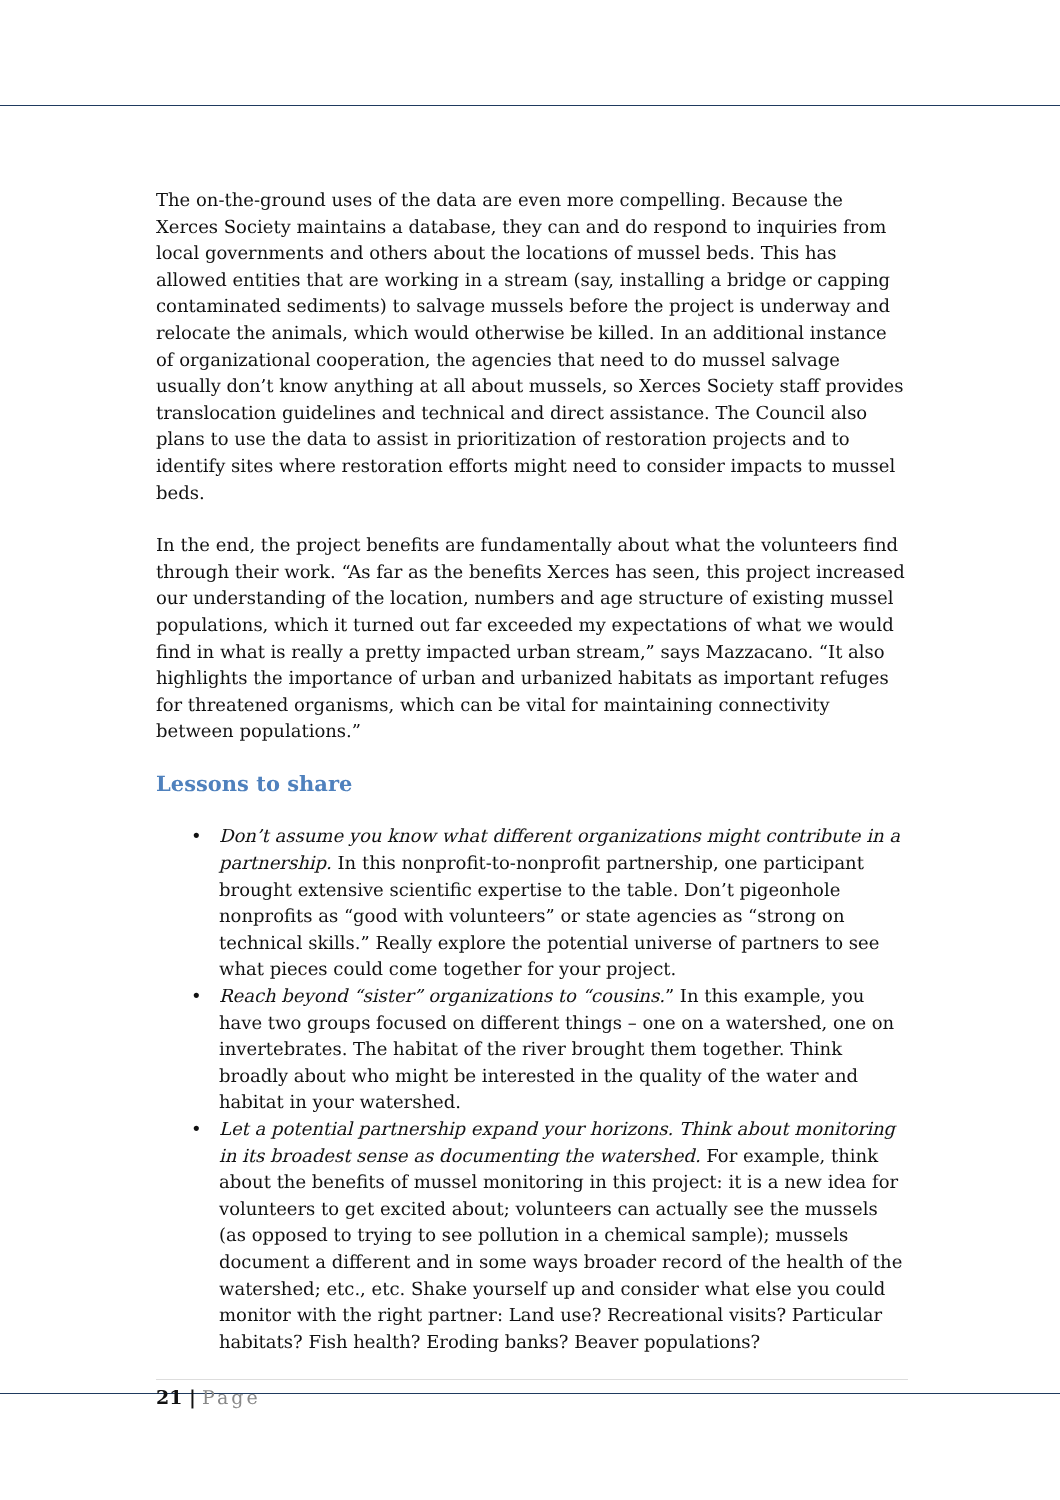The on-the-ground uses of the data are even more compelling. Because the Xerces Society maintains a database, they can and do respond to inquiries from local governments and others about the locations of mussel beds. This has allowed entities that are working in a stream (say, installing a bridge or capping contaminated sediments) to salvage mussels before the project is underway and relocate the animals, which would otherwise be killed. In an additional instance of organizational cooperation, the agencies that need to do mussel salvage usually don’t know anything at all about mussels, so Xerces Society staff provides translocation guidelines and technical and direct assistance. The Council also plans to use the data to assist in prioritization of restoration projects and to identify sites where restoration efforts might need to consider impacts to mussel beds.
In the end, the project benefits are fundamentally about what the volunteers find through their work. “As far as the benefits Xerces has seen, this project increased our understanding of the location, numbers and age structure of existing mussel populations, which it turned out far exceeded my expectations of what we would find in what is really a pretty impacted urban stream,” says Mazzacano. “It also highlights the importance of urban and urbanized habitats as important refuges for threatened organisms, which can be vital for maintaining connectivity between populations.”
Lessons to share
• Don’t assume you know what different organizations might contribute in a partnership. In this nonprofit-to-nonprofit partnership, one participant brought extensive scientific expertise to the table. Don’t pigeonhole nonprofits as “good with volunteers” or state agencies as “strong on technical skills.” Really explore the potential universe of partners to see what pieces could come together for your project.
• Reach beyond “sister” organizations to “cousins.” In this example, you have two groups focused on different things – one on a watershed, one on invertebrates. The habitat of the river brought them together. Think broadly about who might be interested in the quality of the water and habitat in your watershed.
• Let a potential partnership expand your horizons. Think about monitoring in its broadest sense as documenting the watershed. For example, think about the benefits of mussel monitoring in this project: it is a new idea for volunteers to get excited about; volunteers can actually see the mussels (as opposed to trying to see pollution in a chemical sample); mussels document a different and in some ways broader record of the health of the watershed; etc., etc. Shake yourself up and consider what else you could monitor with the right partner: Land use? Recreational visits? Particular habitats? Fish health? Eroding banks? Beaver populations?
21 | Page